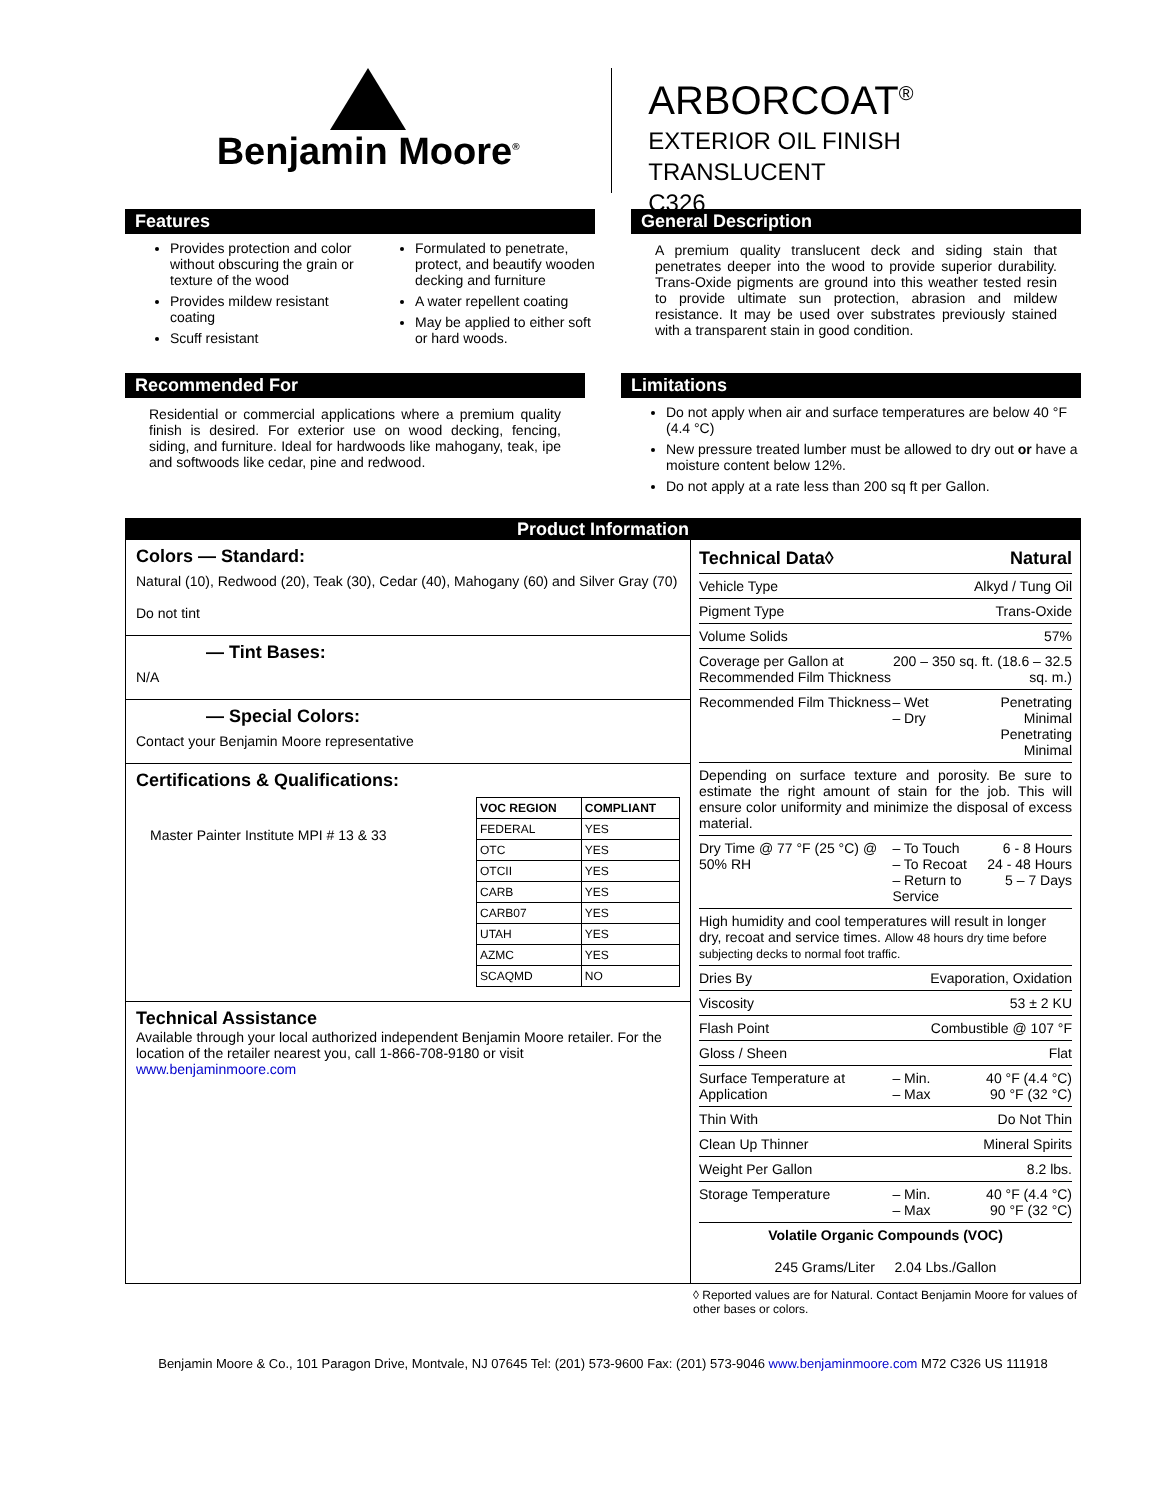Benjamin Moore<sup>®</sup>
ARBORCOAT<sup>®</sup>
EXTERIOR OIL FINISH TRANSLUCENT
C326
Features
Provides protection and color without obscuring the grain or texture of the wood
Provides mildew resistant coating
Scuff resistant
Formulated to penetrate, protect, and beautify wooden decking and furniture
A water repellent coating
May be applied to either soft or hard woods.
General Description
A premium quality translucent deck and siding stain that penetrates deeper into the wood to provide superior durability. Trans-Oxide pigments are ground into this weather tested resin to provide ultimate sun protection, abrasion and mildew resistance. It may be used over substrates previously stained with a transparent stain in good condition.
Recommended For
Residential or commercial applications where a premium quality finish is desired. For exterior use on wood decking, fencing, siding, and furniture. Ideal for hardwoods like mahogany, teak, ipe and softwoods like cedar, pine and redwood.
Limitations
Do not apply when air and surface temperatures are below 40 °F (4.4 °C)
New pressure treated lumber must be allowed to dry out or have a moisture content below 12%.
Do not apply at a rate less than 200 sq ft per Gallon.
Product Information
Colors — Standard:
Natural (10), Redwood (20), Teak (30), Cedar (40), Mahogany (60) and Silver Gray (70)
Do not tint
— Tint Bases:
N/A
— Special Colors:
Contact your Benjamin Moore representative
Certifications & Qualifications:
Master Painter Institute MPI # 13 & 33
| VOC REGION | COMPLIANT |
| --- | --- |
| FEDERAL | YES |
| OTC | YES |
| OTCII | YES |
| CARB | YES |
| CARB07 | YES |
| UTAH | YES |
| AZMC | YES |
| SCAQMD | NO |
Technical Assistance
Available through your local authorized independent Benjamin Moore retailer. For the location of the retailer nearest you, call 1-866-708-9180 or visit www.benjaminmoore.com
| Technical Data◊ | Natural | |
| Vehicle Type | Alkyd / Tung Oil | |
| Pigment Type | Trans-Oxide | |
| Volume Solids | 57% | |
| Coverage per Gallon at Recommended Film Thickness | 200 – 350 sq. ft. (18.6 – 32.5 sq. m.) | |
| Recommended Film Thickness | – Wet – Dry | Penetrating Minimal Penetrating Minimal |
| Depending on surface texture and porosity. Be sure to estimate the right amount of stain for the job. This will ensure color uniformity and minimize the disposal of excess material. | | |
| Dry Time @ 77 °F (25 °C) @ 50% RH | – To Touch – To Recoat – Return to Service | 6 - 8 Hours 24 - 48 Hours 5 – 7 Days |
| High humidity and cool temperatures will result in longer dry, recoat and service times. Allow 48 hours dry time before subjecting decks to normal foot traffic. | | |
| Dries By | Evaporation, Oxidation | |
| Viscosity | 53 ± 2 KU | |
| Flash Point | Combustible @ 107 °F | |
| Gloss / Sheen | Flat | |
| Surface Temperature at Application | – Min. – Max | 40 °F (4.4 °C) 90 °F (32 °C) |
| Thin With | Do Not Thin | |
| Clean Up Thinner | Mineral Spirits | |
| Weight Per Gallon | 8.2 lbs. | |
| Storage Temperature | – Min. – Max | 40 °F (4.4 °C) 90 °F (32 °C) |
| Volatile Organic Compounds (VOC) 245 Grams/Liter 2.04 Lbs./Gallon | | |
◊ Reported values are for Natural. Contact Benjamin Moore for values of other bases or colors.
Benjamin Moore & Co., 101 Paragon Drive, Montvale, NJ 07645 Tel: (201) 573-9600 Fax: (201) 573-9046 www.benjaminmoore.com M72 C326 US 111918